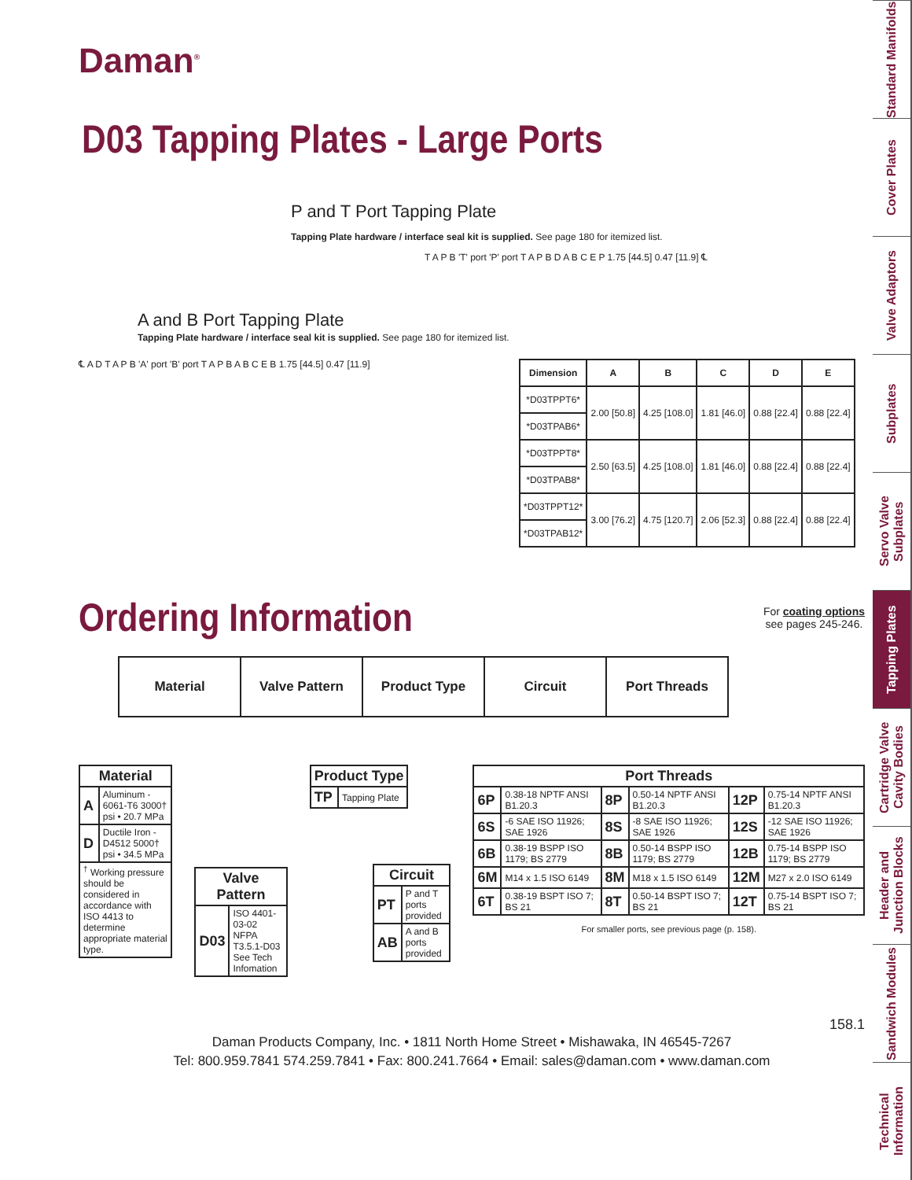Standard Manifolds
Cover Plates
Valve Adaptors
Subplates
Servo Valve Subplates
Tapping Plates
Cartridge Valve Cavity Bodies
Header and Junction Blocks
Sandwich Modules
Technical Information
Daman<sup>®</sup>
D03 Tapping Plates - Large Ports
P and T Port Tapping Plate
Tapping Plate hardware / interface seal kit is supplied. See page 180 for itemized list.
T A P B 'T' port 'P' port T A P B D A B C E P 1.75 [44.5] 0.47 [11.9] ℄
A and B Port Tapping Plate
Tapping Plate hardware / interface seal kit is supplied. See page 180 for itemized list.
℄ A D T A P B 'A' port 'B' port T A P B A B C E B 1.75 [44.5] 0.47 [11.9]
| Dimension | A | B | C | D | E |
| --- | --- | --- | --- | --- | --- |
| *D03TPPT6* | 2.00 [50.8] | 4.25 [108.0] | 1.81 [46.0] | 0.88 [22.4] | 0.88 [22.4] |
| *D03TPAB6* | | | | | |
| *D03TPPT8* | 2.50 [63.5] | 4.25 [108.0] | 1.81 [46.0] | 0.88 [22.4] | 0.88 [22.4] |
| *D03TPAB8* | | | | | |
| *D03TPPT12* | 3.00 [76.2] | 4.75 [120.7] | 2.06 [52.3] | 0.88 [22.4] | 0.88 [22.4] |
| *D03TPAB12* | | | | | |
Ordering Information
For coating options
see pages 245-246.
| Material | Valve Pattern | Product Type | Circuit | Port Threads |
| Material | |
| --- | --- |
| A | Aluminum - 6061-T6 3000† psi • 20.7 MPa |
| D | Ductile Iron - D4512 5000† psi • 34.5 MPa |
| <sup>†</sup> Working pressure should be considered in accordance with ISO 4413 to determine appropriate material type. | |
| Valve Pattern | |
| --- | --- |
| D03 | ISO 4401-03-02 NFPA T3.5.1-D03 See Tech Infomation |
| Product Type | |
| --- | --- |
| TP | Tapping Plate |
| Circuit | |
| --- | --- |
| PT | P and T ports provided |
| AB | A and B ports provided |
| Port Threads | | | | | |
| --- | --- | --- | --- | --- | --- |
| 6P | 0.38-18 NPTF ANSI B1.20.3 | 8P | 0.50-14 NPTF ANSI B1.20.3 | 12P | 0.75-14 NPTF ANSI B1.20.3 |
| 6S | -6 SAE ISO 11926; SAE 1926 | 8S | -8 SAE ISO 11926; SAE 1926 | 12S | -12 SAE ISO 11926; SAE 1926 |
| 6B | 0.38-19 BSPP ISO 1179; BS 2779 | 8B | 0.50-14 BSPP ISO 1179; BS 2779 | 12B | 0.75-14 BSPP ISO 1179; BS 2779 |
| 6M | M14 x 1.5 ISO 6149 | 8M | M18 x 1.5 ISO 6149 | 12M | M27 x 2.0 ISO 6149 |
| 6T | 0.38-19 BSPT ISO 7; BS 21 | 8T | 0.50-14 BSPT ISO 7; BS 21 | 12T | 0.75-14 BSPT ISO 7; BS 21 |
For smaller ports, see previous page (p. 158).
158.1
Daman Products Company, Inc. • 1811 North Home Street • Mishawaka, IN 46545-7267
Tel: 800.959.7841 574.259.7841 • Fax: 800.241.7664 • Email: sales@daman.com • www.daman.com